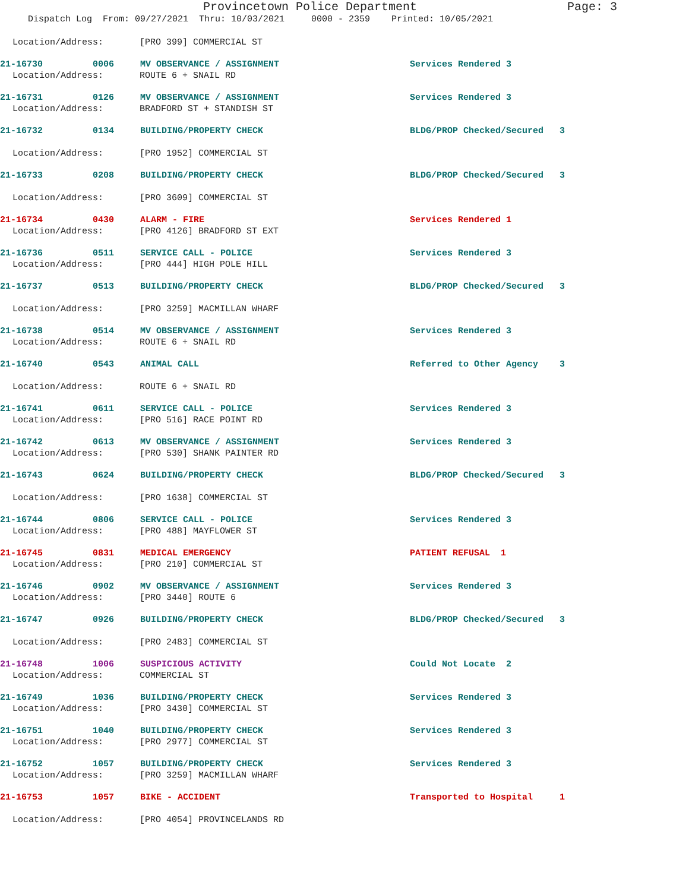Provincetown Police Department Page: 3
Dispatch Log From: 09/27/2021 Thru: 10/03/2021 0000 - 2359 Printed: 10/05/2021
Location/Address: [PRO 399] COMMERCIAL ST
21-16730
0006
MV OBSERVANCE / ASSIGNMENT
Services Rendered 3
Location/Address: ROUTE 6 + SNAIL RD
21-16731
0126
MV OBSERVANCE / ASSIGNMENT
Services Rendered 3
Location/Address: BRADFORD ST + STANDISH ST
21-16732
0134
BUILDING/PROPERTY CHECK
BLDG/PROP Checked/Secured 3
Location/Address: [PRO 1952] COMMERCIAL ST
21-16733
0208
BUILDING/PROPERTY CHECK
BLDG/PROP Checked/Secured 3
Location/Address: [PRO 3609] COMMERCIAL ST
21-16734
0430
ALARM - FIRE
Services Rendered 1
Location/Address: [PRO 4126] BRADFORD ST EXT
21-16736
0511
SERVICE CALL - POLICE
Services Rendered 3
Location/Address: [PRO 444] HIGH POLE HILL
21-16737
0513
BUILDING/PROPERTY CHECK
BLDG/PROP Checked/Secured 3
Location/Address: [PRO 3259] MACMILLAN WHARF
21-16738
0514
MV OBSERVANCE / ASSIGNMENT
Services Rendered 3
Location/Address: ROUTE 6 + SNAIL RD
21-16740
0543
ANIMAL CALL
Referred to Other Agency 3
Location/Address: ROUTE 6 + SNAIL RD
21-16741
0611
SERVICE CALL - POLICE
Services Rendered 3
Location/Address: [PRO 516] RACE POINT RD
21-16742
0613
MV OBSERVANCE / ASSIGNMENT
Services Rendered 3
Location/Address: [PRO 530] SHANK PAINTER RD
21-16743
0624
BUILDING/PROPERTY CHECK
BLDG/PROP Checked/Secured 3
Location/Address: [PRO 1638] COMMERCIAL ST
21-16744
0806
SERVICE CALL - POLICE
Services Rendered 3
Location/Address: [PRO 488] MAYFLOWER ST
21-16745
0831
MEDICAL EMERGENCY
PATIENT REFUSAL 1
Location/Address: [PRO 210] COMMERCIAL ST
21-16746
0902
MV OBSERVANCE / ASSIGNMENT
Services Rendered 3
Location/Address: [PRO 3440] ROUTE 6
21-16747
0926
BUILDING/PROPERTY CHECK
BLDG/PROP Checked/Secured 3
Location/Address: [PRO 2483] COMMERCIAL ST
21-16748
1006
SUSPICIOUS ACTIVITY
Could Not Locate 2
Location/Address: COMMERCIAL ST
21-16749
1036
BUILDING/PROPERTY CHECK
Services Rendered 3
Location/Address: [PRO 3430] COMMERCIAL ST
21-16751
1040
BUILDING/PROPERTY CHECK
Services Rendered 3
Location/Address: [PRO 2977] COMMERCIAL ST
21-16752
1057
BUILDING/PROPERTY CHECK
Services Rendered 3
Location/Address: [PRO 3259] MACMILLAN WHARF
21-16753
1057
BIKE - ACCIDENT
Transported to Hospital 1
Location/Address: [PRO 4054] PROVINCELANDS RD